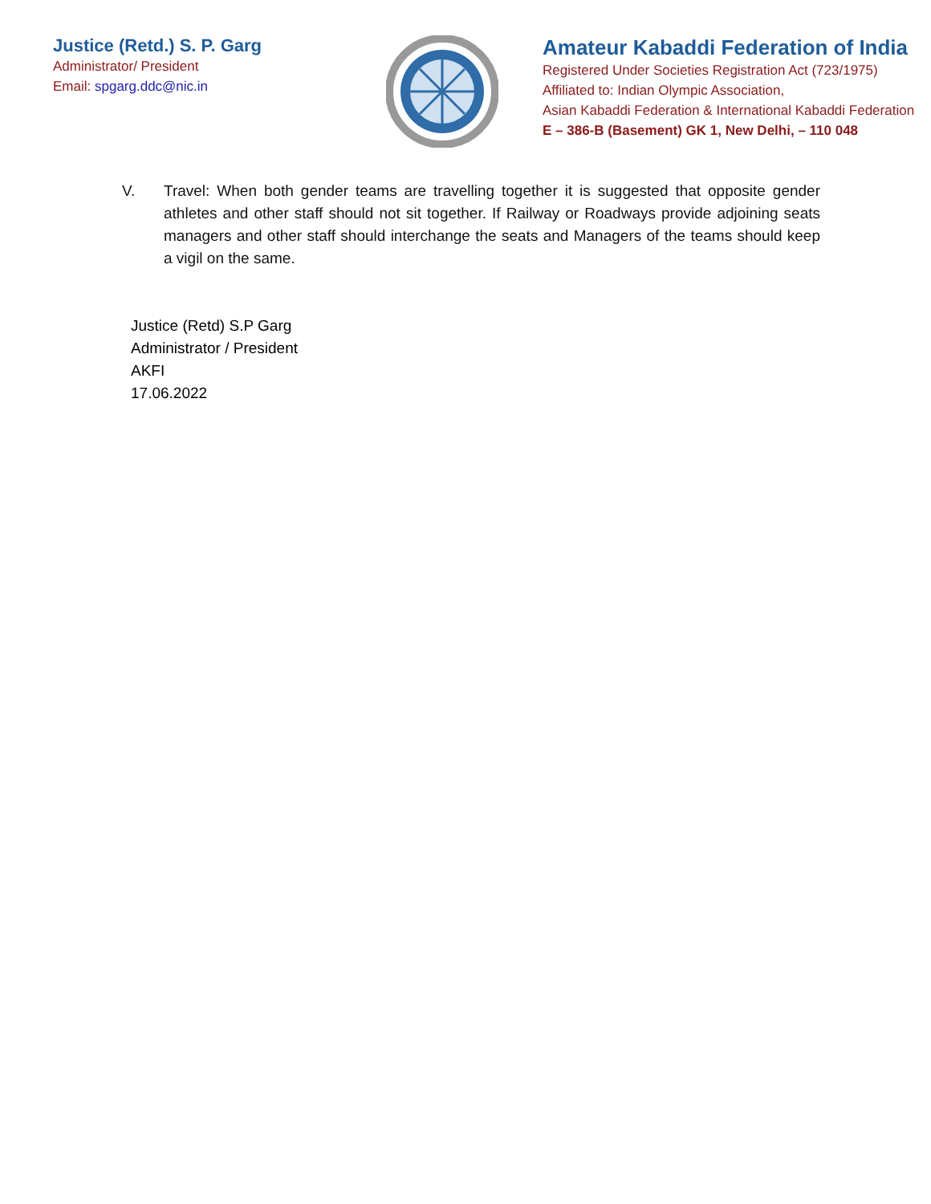Justice (Retd.) S. P. Garg
Administrator/ President
Email: spgarg.ddc@nic.in
Amateur Kabaddi Federation of India
Registered Under Societies Registration Act (723/1975)
Affiliated to: Indian Olympic Association,
Asian Kabaddi Federation & International Kabaddi Federation
E – 386-B (Basement) GK 1, New Delhi, – 110 048
V. Travel: When both gender teams are travelling together it is suggested that opposite gender athletes and other staff should not sit together. If Railway or Roadways provide adjoining seats managers and other staff should interchange the seats and Managers of the teams should keep a vigil on the same.
Justice (Retd) S.P Garg
Administrator / President
AKFI
17.06.2022